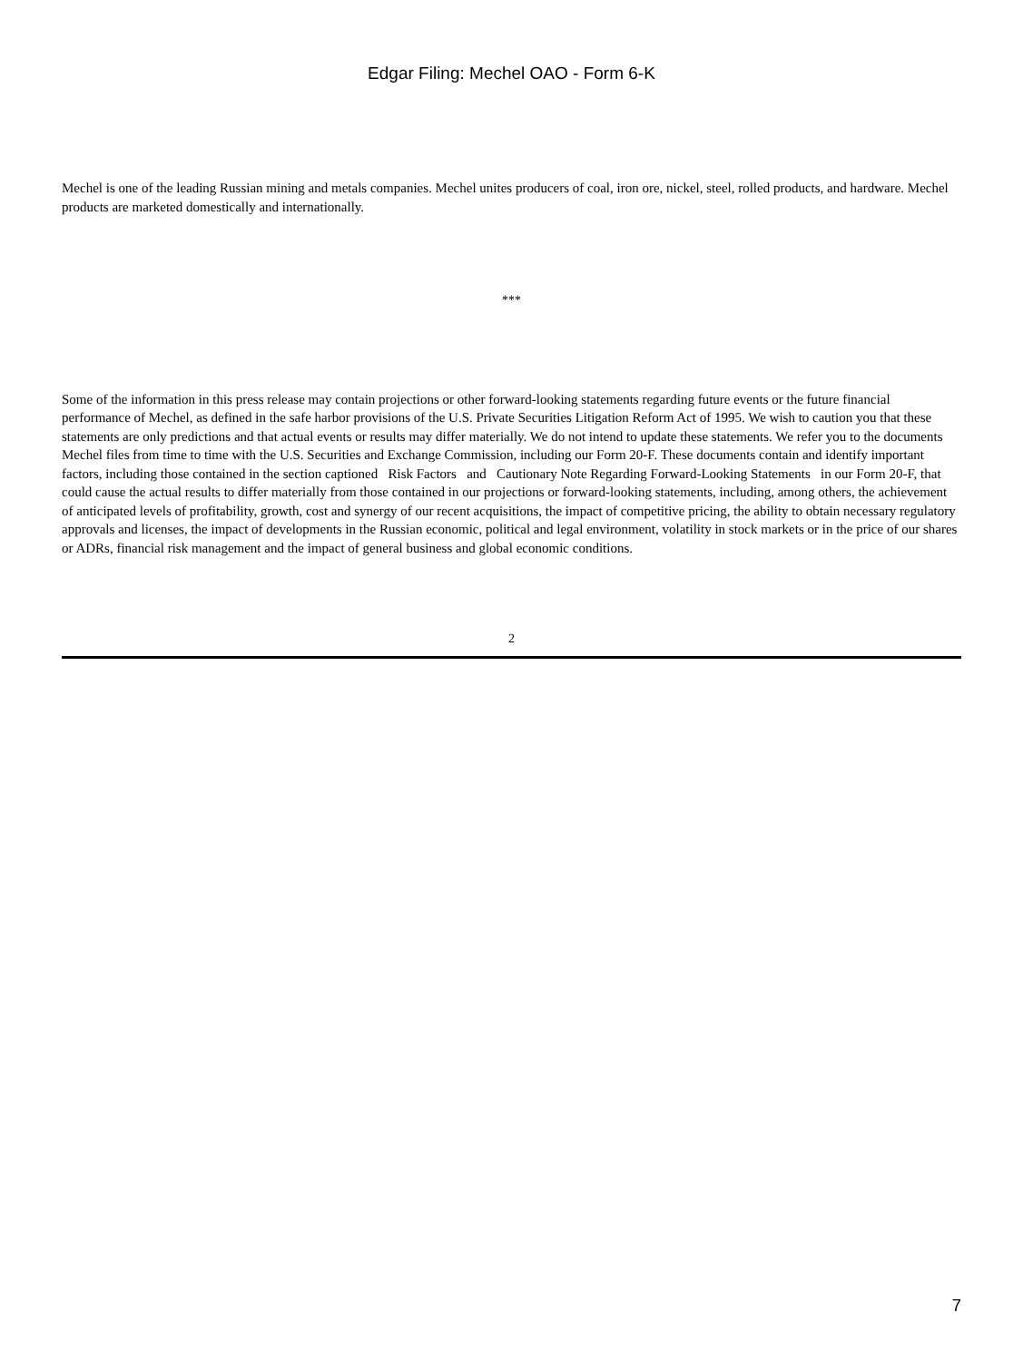Edgar Filing: Mechel OAO - Form 6-K
Mechel is one of the leading Russian mining and metals companies. Mechel unites producers of coal, iron ore, nickel, steel, rolled products, and hardware. Mechel products are marketed domestically and internationally.
***
Some of the information in this press release may contain projections or other forward-looking statements regarding future events or the future financial performance of Mechel, as defined in the safe harbor provisions of the U.S. Private Securities Litigation Reform Act of 1995. We wish to caution you that these statements are only predictions and that actual events or results may differ materially. We do not intend to update these statements. We refer you to the documents Mechel files from time to time with the U.S. Securities and Exchange Commission, including our Form 20-F. These documents contain and identify important factors, including those contained in the section captioned Risk Factors and Cautionary Note Regarding Forward-Looking Statements in our Form 20-F, that could cause the actual results to differ materially from those contained in our projections or forward-looking statements, including, among others, the achievement of anticipated levels of profitability, growth, cost and synergy of our recent acquisitions, the impact of competitive pricing, the ability to obtain necessary regulatory approvals and licenses, the impact of developments in the Russian economic, political and legal environment, volatility in stock markets or in the price of our shares or ADRs, financial risk management and the impact of general business and global economic conditions.
2
7